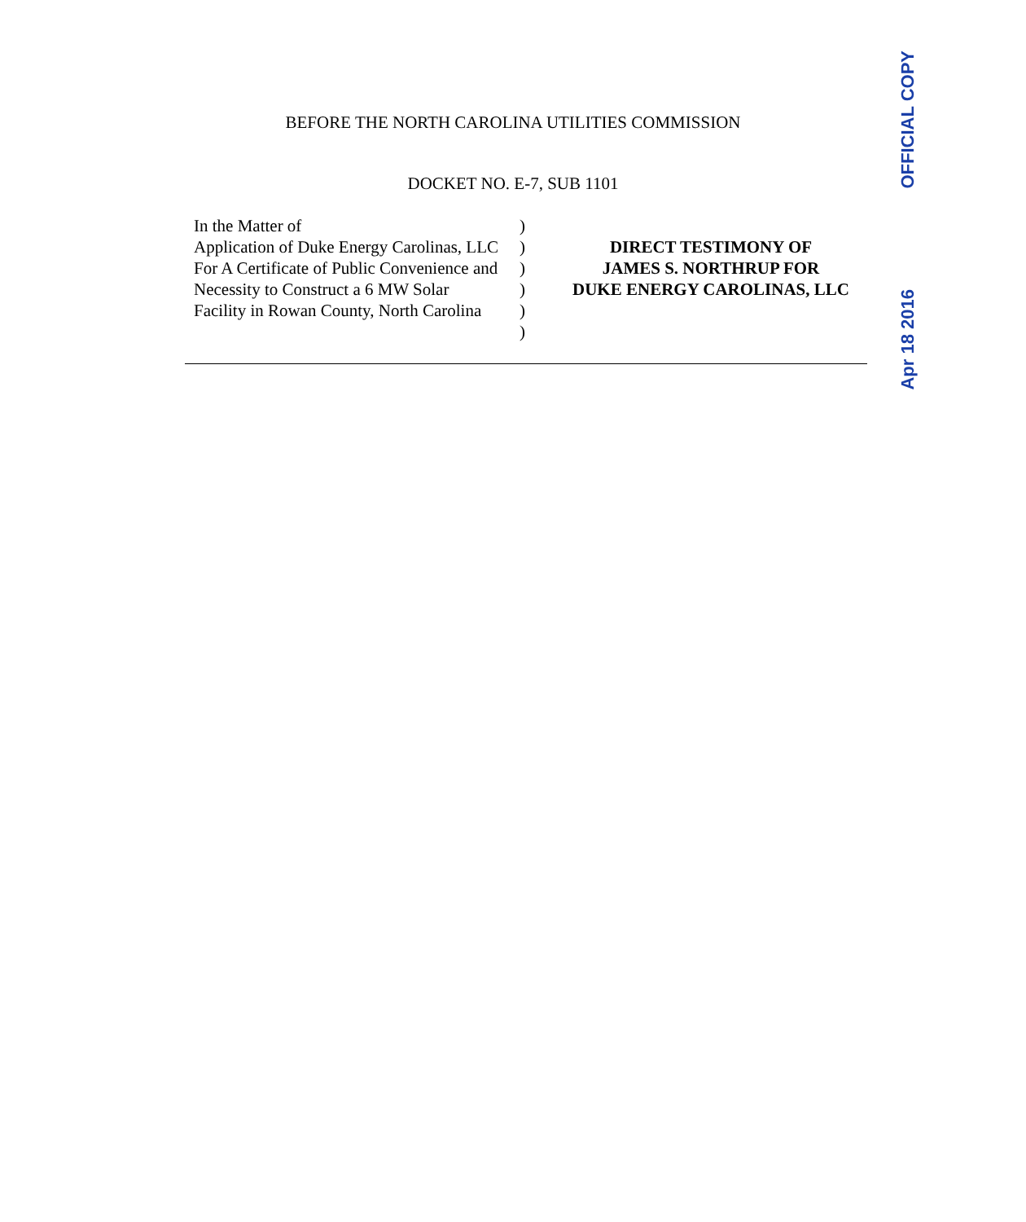BEFORE THE NORTH CAROLINA UTILITIES COMMISSION
DOCKET NO. E-7, SUB 1101
In the Matter of
Application of Duke Energy Carolinas, LLC
For A Certificate of Public Convenience and
Necessity to Construct a 6 MW Solar
Facility in Rowan County, North Carolina
)
)
)
)
)
)
DIRECT TESTIMONY OF
JAMES S. NORTHRUP FOR
DUKE ENERGY CAROLINAS, LLC
OFFICIAL COPY
Apr 18 2016